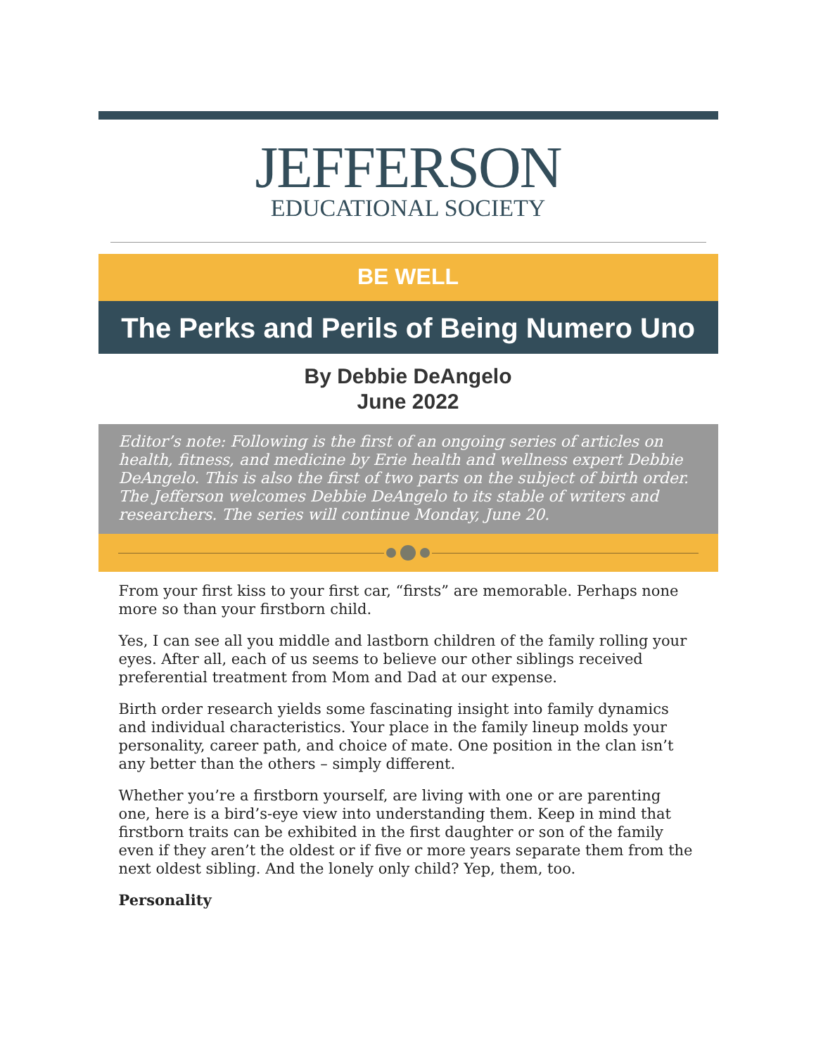JEFFERSON
EDUCATIONAL SOCIETY
BE WELL
The Perks and Perils of Being Numero Uno
By Debbie DeAngelo
June 2022
Editor’s note: Following is the first of an ongoing series of articles on health, fitness, and medicine by Erie health and wellness expert Debbie DeAngelo. This is also the first of two parts on the subject of birth order. The Jefferson welcomes Debbie DeAngelo to its stable of writers and researchers. The series will continue Monday, June 20.
From your first kiss to your first car, “firsts” are memorable. Perhaps none more so than your firstborn child.
Yes, I can see all you middle and lastborn children of the family rolling your eyes. After all, each of us seems to believe our other siblings received preferential treatment from Mom and Dad at our expense.
Birth order research yields some fascinating insight into family dynamics and individual characteristics. Your place in the family lineup molds your personality, career path, and choice of mate. One position in the clan isn’t any better than the others – simply different.
Whether you’re a firstborn yourself, are living with one or are parenting one, here is a bird’s-eye view into understanding them. Keep in mind that firstborn traits can be exhibited in the first daughter or son of the family even if they aren’t the oldest or if five or more years separate them from the next oldest sibling. And the lonely only child? Yep, them, too.
Personality